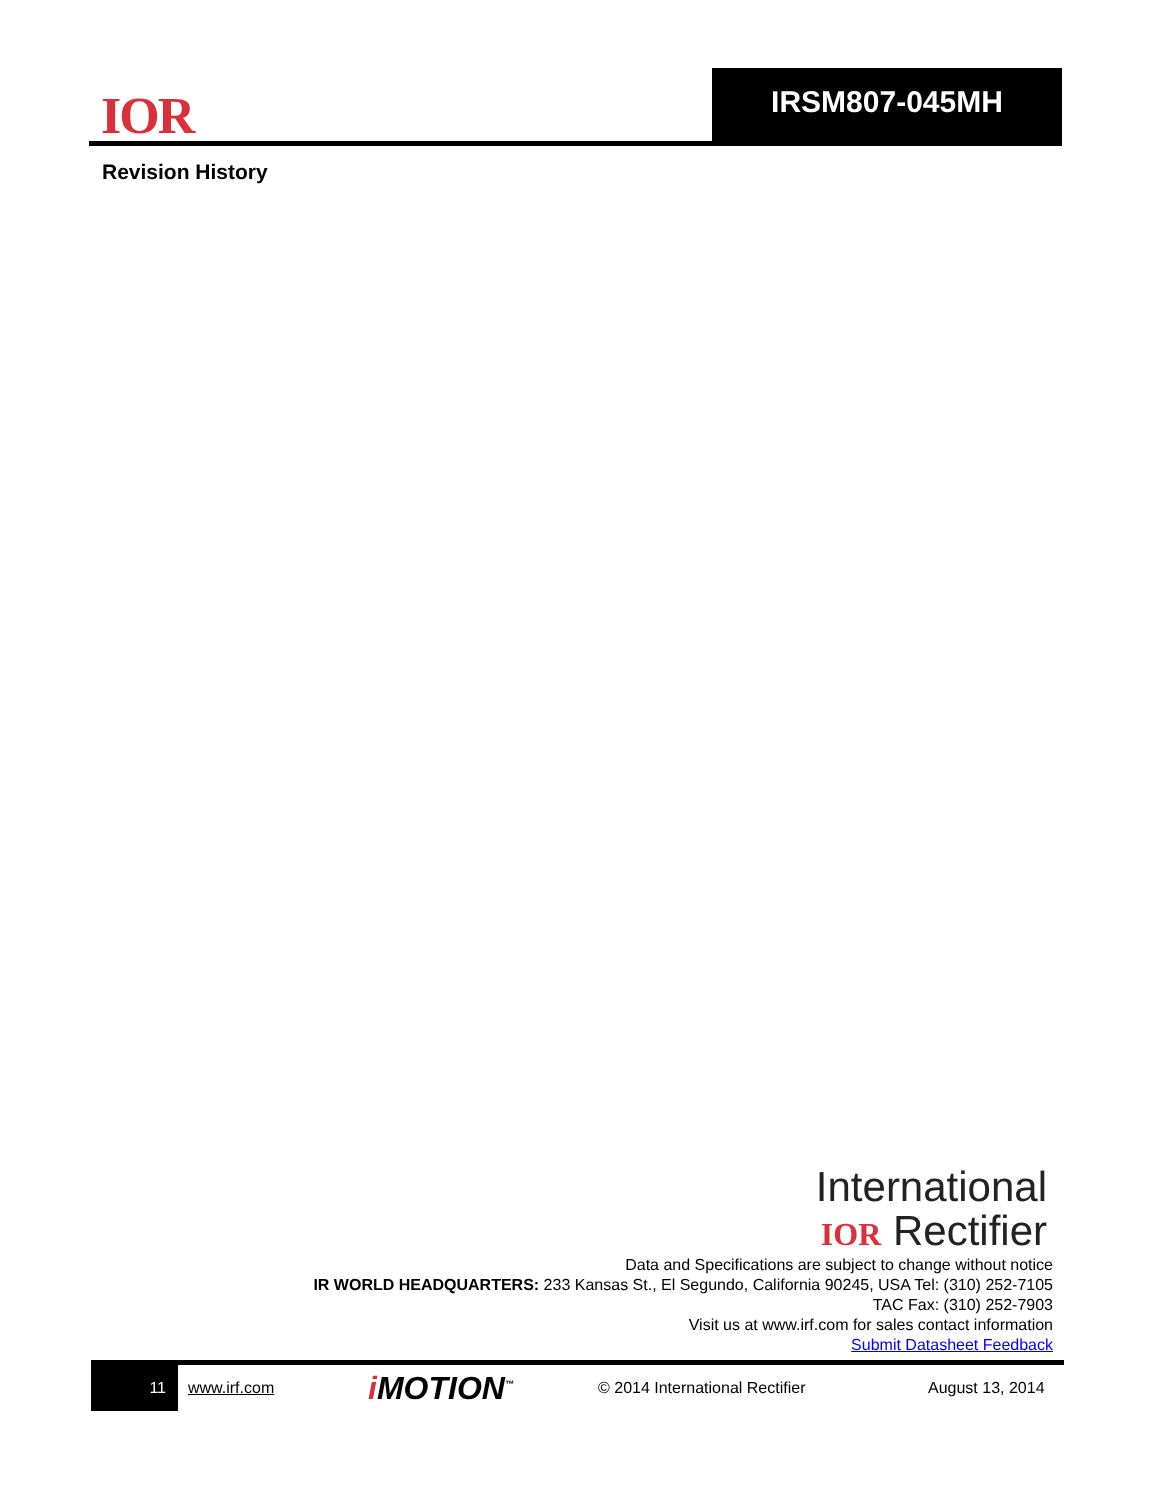IOR
IRSM807-045MH
Revision History
International
IOR Rectifier
Data and Specifications are subject to change without notice
IR WORLD HEADQUARTERS: 233 Kansas St., El Segundo, California 90245, USA Tel: (310) 252-7105
TAC Fax: (310) 252-7903
Visit us at www.irf.com for sales contact information
Submit Datasheet Feedback
11
www.irf.com i MOTION<sup>™</sup> © 2014 International Rectifier August 13, 2014